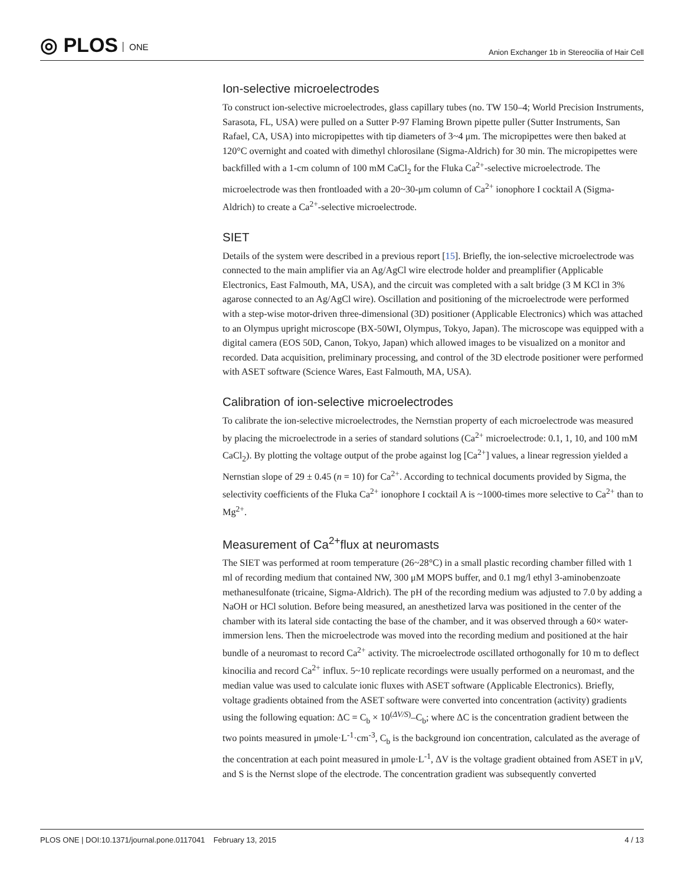◎ PLOS ONE
Anion Exchanger 1b in Stereocilia of Hair Cell
Ion-selective microelectrodes
To construct ion-selective microelectrodes, glass capillary tubes (no. TW 150–4; World Precision Instruments, Sarasota, FL, USA) were pulled on a Sutter P-97 Flaming Brown pipette puller (Sutter Instruments, San Rafael, CA, USA) into micropipettes with tip diameters of 3~4 μm. The micropipettes were then baked at 120°C overnight and coated with dimethyl chlorosilane (Sigma-Aldrich) for 30 min. The micropipettes were backfilled with a 1-cm column of 100 mM CaCl<sub>2</sub> for the Fluka Ca<sup>2+</sup>-selective microelectrode. The microelectrode was then frontloaded with a 20~30-μm column of Ca<sup>2+</sup> ionophore I cocktail A (Sigma-Aldrich) to create a Ca<sup>2+</sup>-selective microelectrode.
SIET
Details of the system were described in a previous report [15]. Briefly, the ion-selective microelectrode was connected to the main amplifier via an Ag/AgCl wire electrode holder and preamplifier (Applicable Electronics, East Falmouth, MA, USA), and the circuit was completed with a salt bridge (3 M KCl in 3% agarose connected to an Ag/AgCl wire). Oscillation and positioning of the microelectrode were performed with a step-wise motor-driven three-dimensional (3D) positioner (Applicable Electronics) which was attached to an Olympus upright microscope (BX-50WI, Olympus, Tokyo, Japan). The microscope was equipped with a digital camera (EOS 50D, Canon, Tokyo, Japan) which allowed images to be visualized on a monitor and recorded. Data acquisition, preliminary processing, and control of the 3D electrode positioner were performed with ASET software (Science Wares, East Falmouth, MA, USA).
Calibration of ion-selective microelectrodes
To calibrate the ion-selective microelectrodes, the Nernstian property of each microelectrode was measured by placing the microelectrode in a series of standard solutions (Ca<sup>2+</sup> microelectrode: 0.1, 1, 10, and 100 mM CaCl<sub>2</sub>). By plotting the voltage output of the probe against log [Ca<sup>2+</sup>] values, a linear regression yielded a Nernstian slope of 29 ± 0.45 (n = 10) for Ca<sup>2+</sup>. According to technical documents provided by Sigma, the selectivity coefficients of the Fluka Ca<sup>2+</sup> ionophore I cocktail A is ~1000-times more selective to Ca<sup>2+</sup> than to Mg<sup>2+</sup>.
Measurement of Ca<sup>2+</sup>flux at neuromasts
The SIET was performed at room temperature (26~28°C) in a small plastic recording chamber filled with 1 ml of recording medium that contained NW, 300 μM MOPS buffer, and 0.1 mg/l ethyl 3-aminobenzoate methanesulfonate (tricaine, Sigma-Aldrich). The pH of the recording medium was adjusted to 7.0 by adding a NaOH or HCl solution. Before being measured, an anesthetized larva was positioned in the center of the chamber with its lateral side contacting the base of the chamber, and it was observed through a 60× water-immersion lens. Then the microelectrode was moved into the recording medium and positioned at the hair bundle of a neuromast to record Ca<sup>2+</sup> activity. The microelectrode oscillated orthogonally for 10 m to deflect kinocilia and record Ca<sup>2+</sup> influx. 5~10 replicate recordings were usually performed on a neuromast, and the median value was used to calculate ionic fluxes with ASET software (Applicable Electronics). Briefly, voltage gradients obtained from the ASET software were converted into concentration (activity) gradients using the following equation: ΔC = C<sub>b</sub> × 10<sup>(ΔV/S)</sup>–C<sub>b</sub>; where ΔC is the concentration gradient between the two points measured in μmole·L<sup>-1</sup>·cm<sup>-3</sup>, C<sub>b</sub> is the background ion concentration, calculated as the average of the concentration at each point measured in μmole·L<sup>-1</sup>, ΔV is the voltage gradient obtained from ASET in μV, and S is the Nernst slope of the electrode. The concentration gradient was subsequently converted
PLOS ONE | DOI:10.1371/journal.pone.0117041 February 13, 2015
4 / 13